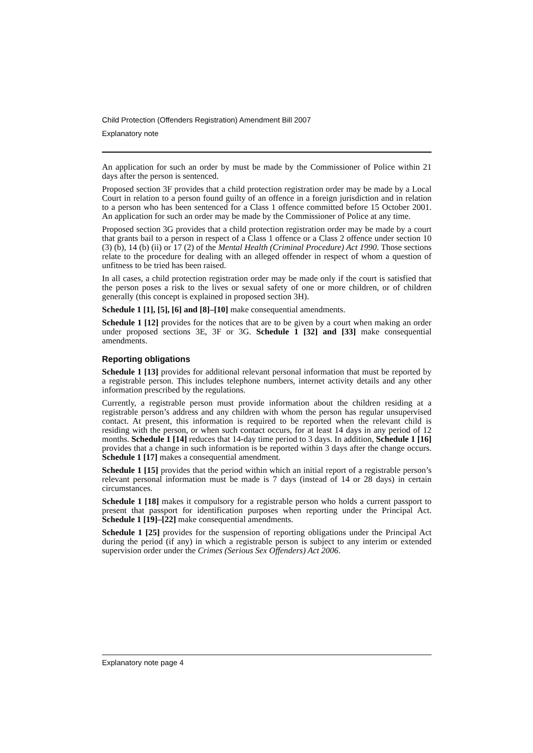Child Protection (Offenders Registration) Amendment Bill 2007
Explanatory note
An application for such an order by must be made by the Commissioner of Police within 21 days after the person is sentenced.
Proposed section 3F provides that a child protection registration order may be made by a Local Court in relation to a person found guilty of an offence in a foreign jurisdiction and in relation to a person who has been sentenced for a Class 1 offence committed before 15 October 2001. An application for such an order may be made by the Commissioner of Police at any time.
Proposed section 3G provides that a child protection registration order may be made by a court that grants bail to a person in respect of a Class 1 offence or a Class 2 offence under section 10 (3) (b), 14 (b) (ii) or 17 (2) of the Mental Health (Criminal Procedure) Act 1990. Those sections relate to the procedure for dealing with an alleged offender in respect of whom a question of unfitness to be tried has been raised.
In all cases, a child protection registration order may be made only if the court is satisfied that the person poses a risk to the lives or sexual safety of one or more children, or of children generally (this concept is explained in proposed section 3H).
Schedule 1 [1], [5], [6] and [8]–[10] make consequential amendments.
Schedule 1 [12] provides for the notices that are to be given by a court when making an order under proposed sections 3E, 3F or 3G. Schedule 1 [32] and [33] make consequential amendments.
Reporting obligations
Schedule 1 [13] provides for additional relevant personal information that must be reported by a registrable person. This includes telephone numbers, internet activity details and any other information prescribed by the regulations.
Currently, a registrable person must provide information about the children residing at a registrable person’s address and any children with whom the person has regular unsupervised contact. At present, this information is required to be reported when the relevant child is residing with the person, or when such contact occurs, for at least 14 days in any period of 12 months. Schedule 1 [14] reduces that 14-day time period to 3 days. In addition, Schedule 1 [16] provides that a change in such information is be reported within 3 days after the change occurs. Schedule 1 [17] makes a consequential amendment.
Schedule 1 [15] provides that the period within which an initial report of a registrable person’s relevant personal information must be made is 7 days (instead of 14 or 28 days) in certain circumstances.
Schedule 1 [18] makes it compulsory for a registrable person who holds a current passport to present that passport for identification purposes when reporting under the Principal Act. Schedule 1 [19]–[22] make consequential amendments.
Schedule 1 [25] provides for the suspension of reporting obligations under the Principal Act during the period (if any) in which a registrable person is subject to any interim or extended supervision order under the Crimes (Serious Sex Offenders) Act 2006.
Explanatory note page 4